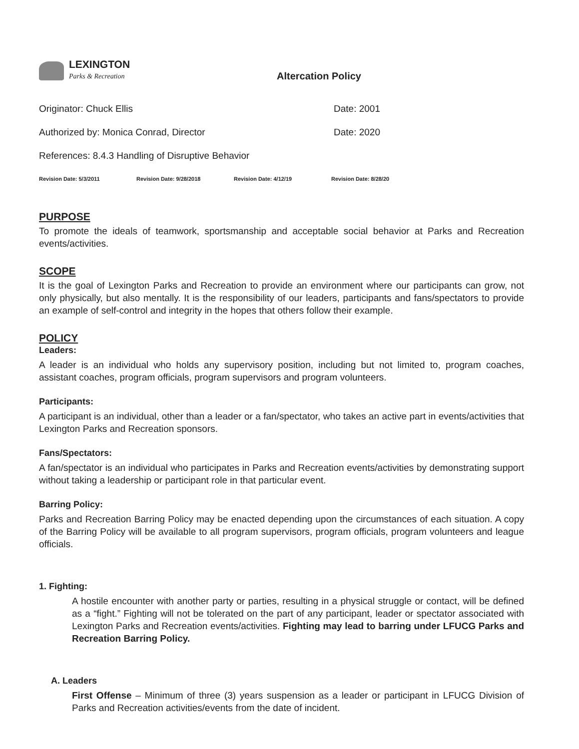LEXINGTON
Parks & Recreation
Altercation Policy
Originator: Chuck Ellis Date: 2001
Authorized by: Monica Conrad, Director Date: 2020
References: 8.4.3 Handling of Disruptive Behavior
Revision Date: 5/3/2011 Revision Date: 9/28/2018 Revision Date: 4/12/19 Revision Date: 8/28/20
PURPOSE
To promote the ideals of teamwork, sportsmanship and acceptable social behavior at Parks and Recreation events/activities.
SCOPE
It is the goal of Lexington Parks and Recreation to provide an environment where our participants can grow, not only physically, but also mentally. It is the responsibility of our leaders, participants and fans/spectators to provide an example of self-control and integrity in the hopes that others follow their example.
POLICY
Leaders:
A leader is an individual who holds any supervisory position, including but not limited to, program coaches, assistant coaches, program officials, program supervisors and program volunteers.
Participants:
A participant is an individual, other than a leader or a fan/spectator, who takes an active part in events/activities that Lexington Parks and Recreation sponsors.
Fans/Spectators:
A fan/spectator is an individual who participates in Parks and Recreation events/activities by demonstrating support without taking a leadership or participant role in that particular event.
Barring Policy:
Parks and Recreation Barring Policy may be enacted depending upon the circumstances of each situation. A copy of the Barring Policy will be available to all program supervisors, program officials, program volunteers and league officials.
1. Fighting:
A hostile encounter with another party or parties, resulting in a physical struggle or contact, will be defined as a “fight.” Fighting will not be tolerated on the part of any participant, leader or spectator associated with Lexington Parks and Recreation events/activities. Fighting may lead to barring under LFUCG Parks and Recreation Barring Policy.
A. Leaders
First Offense – Minimum of three (3) years suspension as a leader or participant in LFUCG Division of Parks and Recreation activities/events from the date of incident.